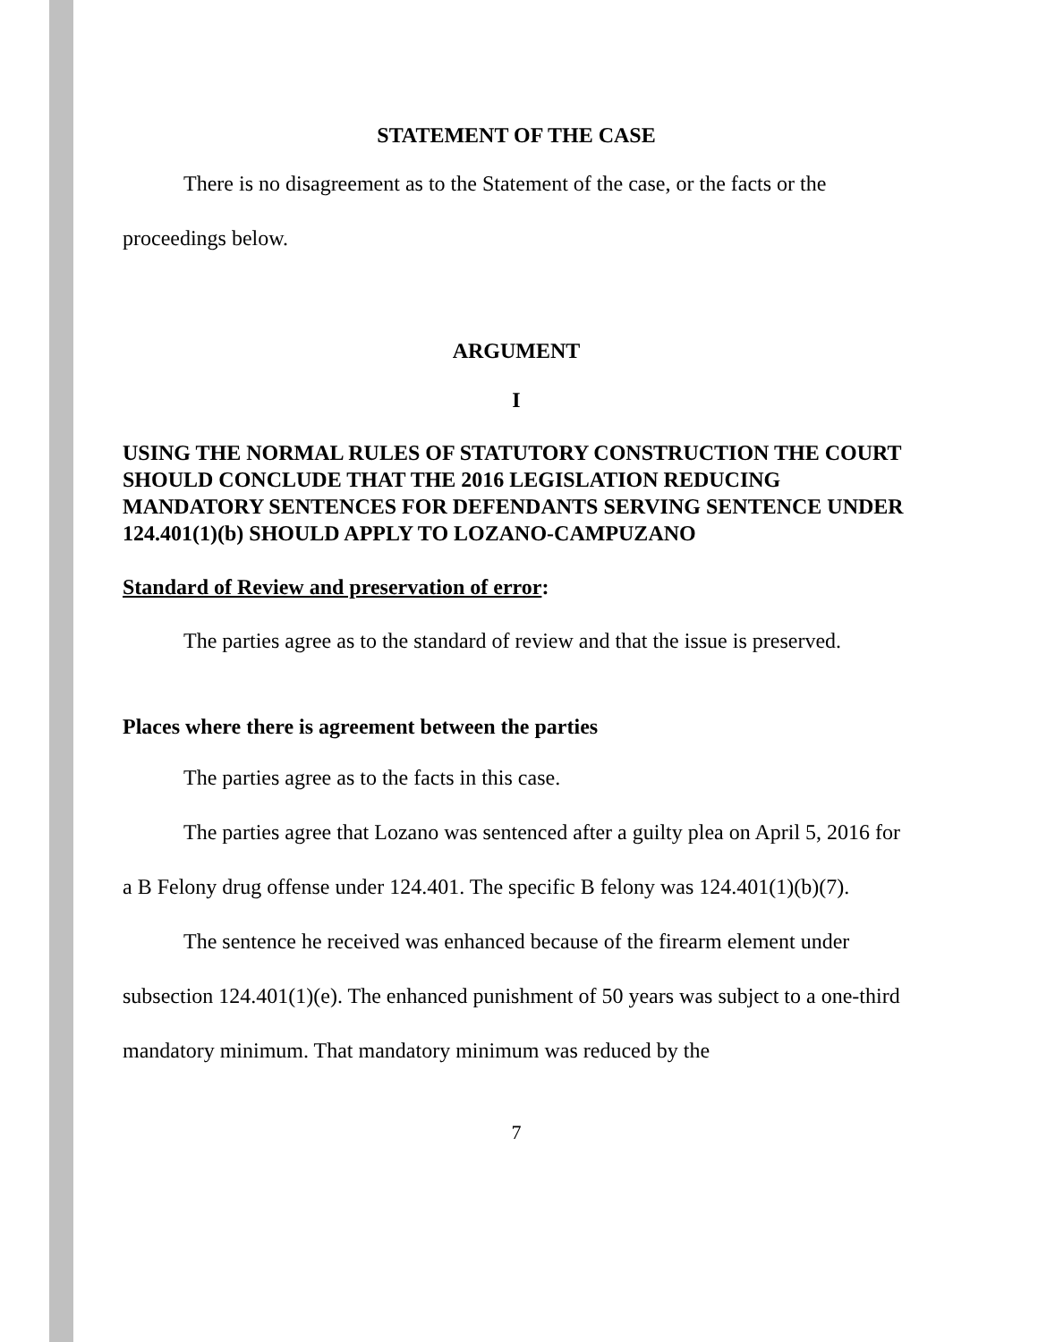STATEMENT OF THE CASE
There is no disagreement as to the Statement of the case, or the facts or the proceedings below.
ARGUMENT
I
USING THE NORMAL RULES OF STATUTORY CONSTRUCTION THE COURT SHOULD CONCLUDE THAT THE 2016 LEGISLATION REDUCING MANDATORY SENTENCES FOR DEFENDANTS SERVING SENTENCE UNDER 124.401(1)(b) SHOULD APPLY TO LOZANO-CAMPUZANO
Standard of Review and preservation of error:
The parties agree as to the standard of review and that the issue is preserved.
Places where there is agreement between the parties
The parties agree as to the facts in this case.
The parties agree that Lozano was sentenced after a guilty plea on April 5, 2016 for a B Felony drug offense under 124.401. The specific B felony was 124.401(1)(b)(7).
The sentence he received was enhanced because of the firearm element under subsection 124.401(1)(e). The enhanced punishment of 50 years was subject to a one-third mandatory minimum. That mandatory minimum was reduced by the
7